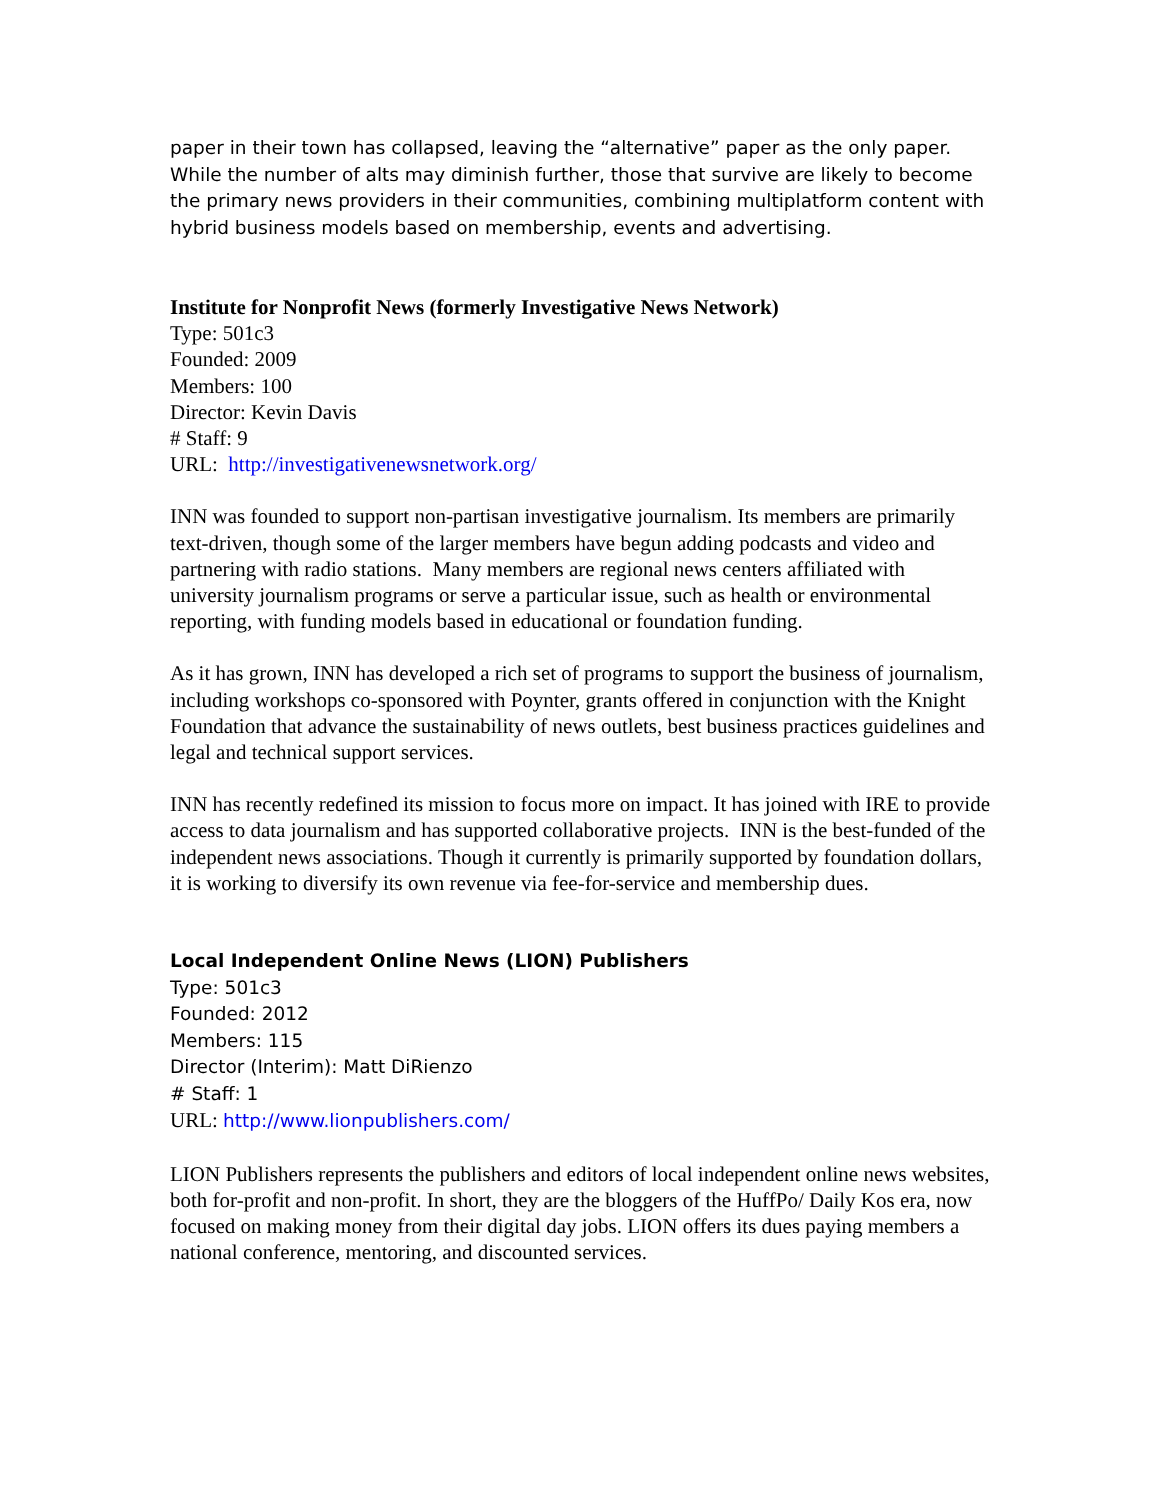paper in their town has collapsed, leaving the “alternative” paper as the only paper. While the number of alts may diminish further, those that survive are likely to become the primary news providers in their communities, combining multiplatform content with hybrid business models based on membership, events and advertising.
Institute for Nonprofit News (formerly Investigative News Network)
Type: 501c3
Founded: 2009
Members: 100
Director: Kevin Davis
# Staff: 9
URL: http://investigativenewsnetwork.org/
INN was founded to support non-partisan investigative journalism. Its members are primarily text-driven, though some of the larger members have begun adding podcasts and video and partnering with radio stations. Many members are regional news centers affiliated with university journalism programs or serve a particular issue, such as health or environmental reporting, with funding models based in educational or foundation funding.
As it has grown, INN has developed a rich set of programs to support the business of journalism, including workshops co-sponsored with Poynter, grants offered in conjunction with the Knight Foundation that advance the sustainability of news outlets, best business practices guidelines and legal and technical support services.
INN has recently redefined its mission to focus more on impact. It has joined with IRE to provide access to data journalism and has supported collaborative projects. INN is the best-funded of the independent news associations. Though it currently is primarily supported by foundation dollars, it is working to diversify its own revenue via fee-for-service and membership dues.
Local Independent Online News (LION) Publishers
Type: 501c3
Founded: 2012
Members: 115
Director (Interim): Matt DiRienzo
# Staff: 1
URL: http://www.lionpublishers.com/
LION Publishers represents the publishers and editors of local independent online news websites, both for-profit and non-profit. In short, they are the bloggers of the HuffPo/ Daily Kos era, now focused on making money from their digital day jobs. LION offers its dues paying members a national conference, mentoring, and discounted services.